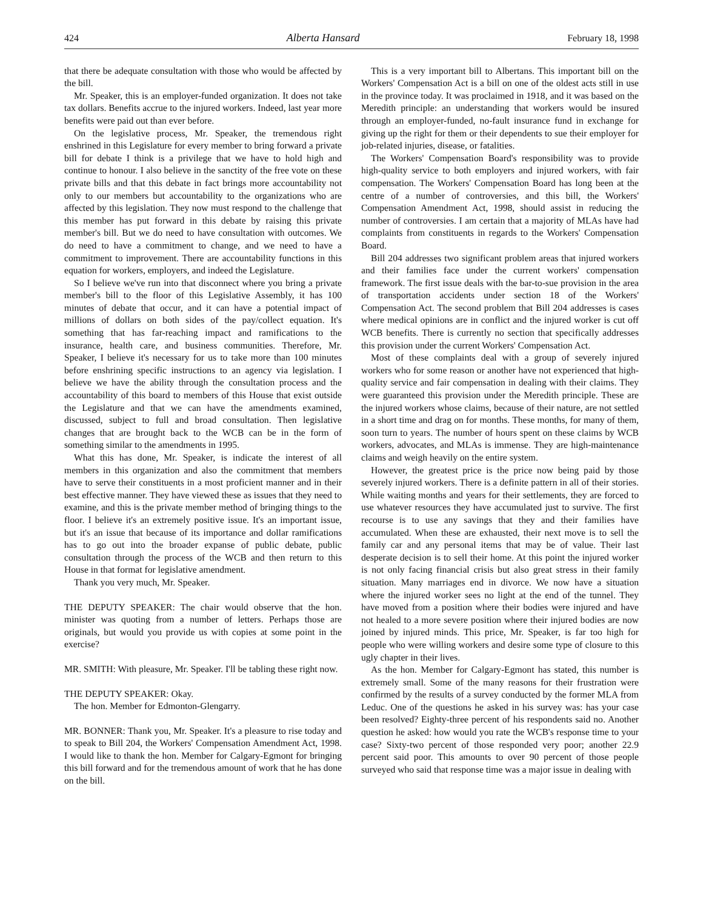424 Alberta Hansard February 18, 1998
that there be adequate consultation with those who would be affected by the bill.
Mr. Speaker, this is an employer-funded organization. It does not take tax dollars. Benefits accrue to the injured workers. Indeed, last year more benefits were paid out than ever before.
On the legislative process, Mr. Speaker, the tremendous right enshrined in this Legislature for every member to bring forward a private bill for debate I think is a privilege that we have to hold high and continue to honour. I also believe in the sanctity of the free vote on these private bills and that this debate in fact brings more accountability not only to our members but accountability to the organizations who are affected by this legislation. They now must respond to the challenge that this member has put forward in this debate by raising this private member's bill. But we do need to have consultation with outcomes. We do need to have a commitment to change, and we need to have a commitment to improvement. There are accountability functions in this equation for workers, employers, and indeed the Legislature.
So I believe we've run into that disconnect where you bring a private member's bill to the floor of this Legislative Assembly, it has 100 minutes of debate that occur, and it can have a potential impact of millions of dollars on both sides of the pay/collect equation. It's something that has far-reaching impact and ramifications to the insurance, health care, and business communities. Therefore, Mr. Speaker, I believe it's necessary for us to take more than 100 minutes before enshrining specific instructions to an agency via legislation. I believe we have the ability through the consultation process and the accountability of this board to members of this House that exist outside the Legislature and that we can have the amendments examined, discussed, subject to full and broad consultation. Then legislative changes that are brought back to the WCB can be in the form of something similar to the amendments in 1995.
What this has done, Mr. Speaker, is indicate the interest of all members in this organization and also the commitment that members have to serve their constituents in a most proficient manner and in their best effective manner. They have viewed these as issues that they need to examine, and this is the private member method of bringing things to the floor. I believe it's an extremely positive issue. It's an important issue, but it's an issue that because of its importance and dollar ramifications has to go out into the broader expanse of public debate, public consultation through the process of the WCB and then return to this House in that format for legislative amendment.
Thank you very much, Mr. Speaker.
THE DEPUTY SPEAKER: The chair would observe that the hon. minister was quoting from a number of letters. Perhaps those are originals, but would you provide us with copies at some point in the exercise?
MR. SMITH: With pleasure, Mr. Speaker. I'll be tabling these right now.
THE DEPUTY SPEAKER: Okay.
The hon. Member for Edmonton-Glengarry.
MR. BONNER: Thank you, Mr. Speaker. It's a pleasure to rise today and to speak to Bill 204, the Workers' Compensation Amendment Act, 1998. I would like to thank the hon. Member for Calgary-Egmont for bringing this bill forward and for the tremendous amount of work that he has done on the bill.
This is a very important bill to Albertans. This important bill on the Workers' Compensation Act is a bill on one of the oldest acts still in use in the province today. It was proclaimed in 1918, and it was based on the Meredith principle: an understanding that workers would be insured through an employer-funded, no-fault insurance fund in exchange for giving up the right for them or their dependents to sue their employer for job-related injuries, disease, or fatalities.
The Workers' Compensation Board's responsibility was to provide high-quality service to both employers and injured workers, with fair compensation. The Workers' Compensation Board has long been at the centre of a number of controversies, and this bill, the Workers' Compensation Amendment Act, 1998, should assist in reducing the number of controversies. I am certain that a majority of MLAs have had complaints from constituents in regards to the Workers' Compensation Board.
Bill 204 addresses two significant problem areas that injured workers and their families face under the current workers' compensation framework. The first issue deals with the bar-to-sue provision in the area of transportation accidents under section 18 of the Workers' Compensation Act. The second problem that Bill 204 addresses is cases where medical opinions are in conflict and the injured worker is cut off WCB benefits. There is currently no section that specifically addresses this provision under the current Workers' Compensation Act.
Most of these complaints deal with a group of severely injured workers who for some reason or another have not experienced that high-quality service and fair compensation in dealing with their claims. They were guaranteed this provision under the Meredith principle. These are the injured workers whose claims, because of their nature, are not settled in a short time and drag on for months. These months, for many of them, soon turn to years. The number of hours spent on these claims by WCB workers, advocates, and MLAs is immense. They are high-maintenance claims and weigh heavily on the entire system.
However, the greatest price is the price now being paid by those severely injured workers. There is a definite pattern in all of their stories. While waiting months and years for their settlements, they are forced to use whatever resources they have accumulated just to survive. The first recourse is to use any savings that they and their families have accumulated. When these are exhausted, their next move is to sell the family car and any personal items that may be of value. Their last desperate decision is to sell their home. At this point the injured worker is not only facing financial crisis but also great stress in their family situation. Many marriages end in divorce. We now have a situation where the injured worker sees no light at the end of the tunnel. They have moved from a position where their bodies were injured and have not healed to a more severe position where their injured bodies are now joined by injured minds. This price, Mr. Speaker, is far too high for people who were willing workers and desire some type of closure to this ugly chapter in their lives.
As the hon. Member for Calgary-Egmont has stated, this number is extremely small. Some of the many reasons for their frustration were confirmed by the results of a survey conducted by the former MLA from Leduc. One of the questions he asked in his survey was: has your case been resolved? Eighty-three percent of his respondents said no. Another question he asked: how would you rate the WCB's response time to your case? Sixty-two percent of those responded very poor; another 22.9 percent said poor. This amounts to over 90 percent of those people surveyed who said that response time was a major issue in dealing with